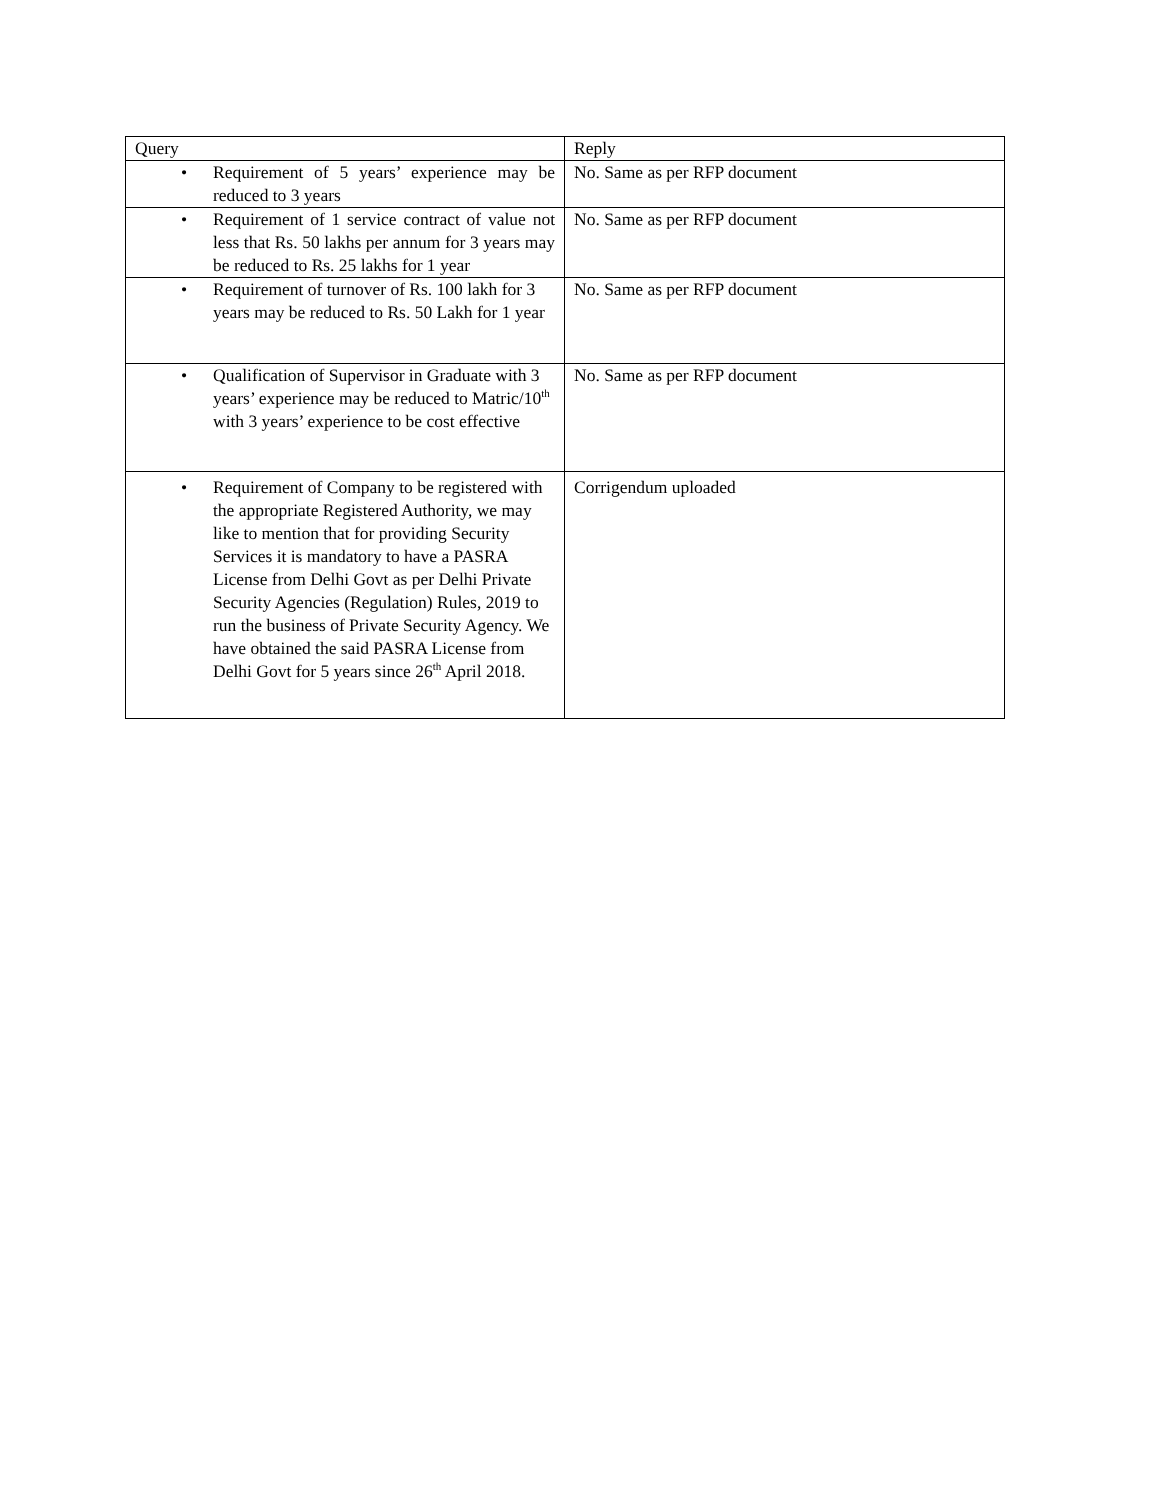| Query | Reply |
| --- | --- |
| • Requirement of 5 years’ experience may be reduced to 3 years | No. Same as per RFP document |
| • Requirement of 1 service contract of value not less that Rs. 50 lakhs per annum for 3 years may be reduced to Rs. 25 lakhs for 1 year | No. Same as per RFP document |
| • Requirement of turnover of Rs. 100 lakh for 3 years may be reduced to Rs. 50 Lakh for 1 year | No. Same as per RFP document |
| • Qualification of Supervisor in Graduate with 3 years’ experience may be reduced to Matric/10<sup>th</sup> with 3 years’ experience to be cost effective | No. Same as per RFP document |
| • Requirement of Company to be registered with the appropriate Registered Authority, we may like to mention that for providing Security Services it is mandatory to have a PASRA License from Delhi Govt as per Delhi Private Security Agencies (Regulation) Rules, 2019 to run the business of Private Security Agency. We have obtained the said PASRA License from Delhi Govt for 5 years since 26<sup>th</sup> April 2018. | Corrigendum uploaded |